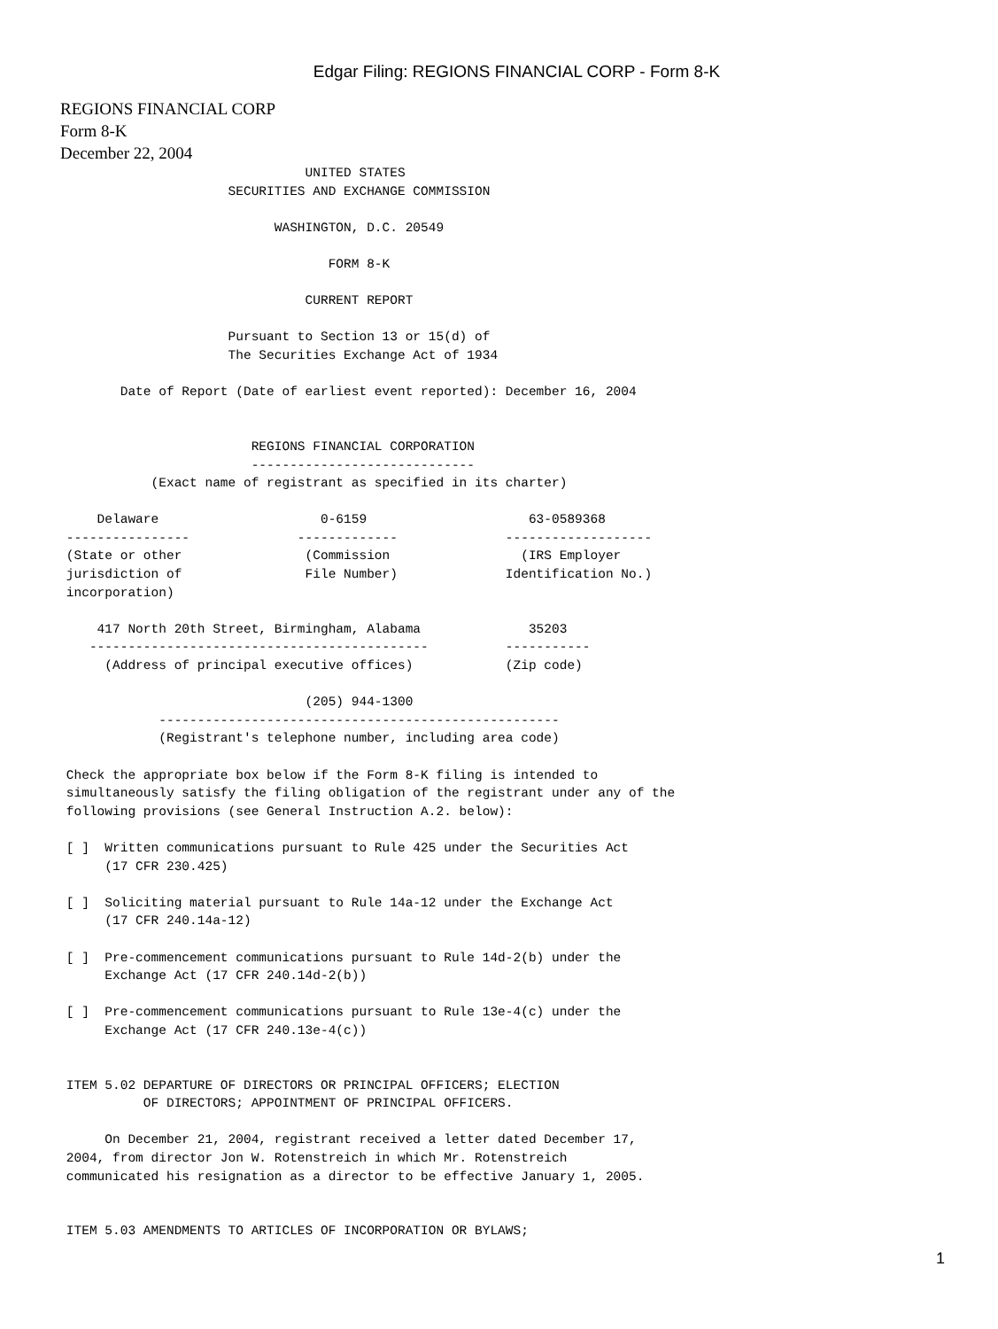Edgar Filing: REGIONS FINANCIAL CORP - Form 8-K
REGIONS FINANCIAL CORP
Form 8-K
December 22, 2004
                                   UNITED STATES
                         SECURITIES AND EXCHANGE COMMISSION

                               WASHINGTON, D.C. 20549

                                      FORM 8-K

                                   CURRENT REPORT

                         Pursuant to Section 13 or 15(d) of
                         The Securities Exchange Act of 1934

           Date of Report (Date of earliest event reported): December 16, 2004


                            REGIONS FINANCIAL CORPORATION
                            -----------------------------
               (Exact name of registrant as specified in its charter)

        Delaware                     0-6159                     63-0589368
    ----------------              -------------              -------------------
    (State or other                (Commission                 (IRS Employer
    jurisdiction of                File Number)              Identification No.)
    incorporation)

        417 North 20th Street, Birmingham, Alabama              35203
       --------------------------------------------          -----------
         (Address of principal executive offices)            (Zip code)

                                   (205) 944-1300
                ----------------------------------------------------
                (Registrant's telephone number, including area code)

    Check the appropriate box below if the Form 8-K filing is intended to
    simultaneously satisfy the filing obligation of the registrant under any of the
    following provisions (see General Instruction A.2. below):

    [ ]  Written communications pursuant to Rule 425 under the Securities Act
         (17 CFR 230.425)

    [ ]  Soliciting material pursuant to Rule 14a-12 under the Exchange Act
         (17 CFR 240.14a-12)

    [ ]  Pre-commencement communications pursuant to Rule 14d-2(b) under the
         Exchange Act (17 CFR 240.14d-2(b))

    [ ]  Pre-commencement communications pursuant to Rule 13e-4(c) under the
         Exchange Act (17 CFR 240.13e-4(c))


    ITEM 5.02 DEPARTURE OF DIRECTORS OR PRINCIPAL OFFICERS; ELECTION
              OF DIRECTORS; APPOINTMENT OF PRINCIPAL OFFICERS.

         On December 21, 2004, registrant received a letter dated December 17,
    2004, from director Jon W. Rotenstreich in which Mr. Rotenstreich
    communicated his resignation as a director to be effective January 1, 2005.


    ITEM 5.03 AMENDMENTS TO ARTICLES OF INCORPORATION OR BYLAWS;
1